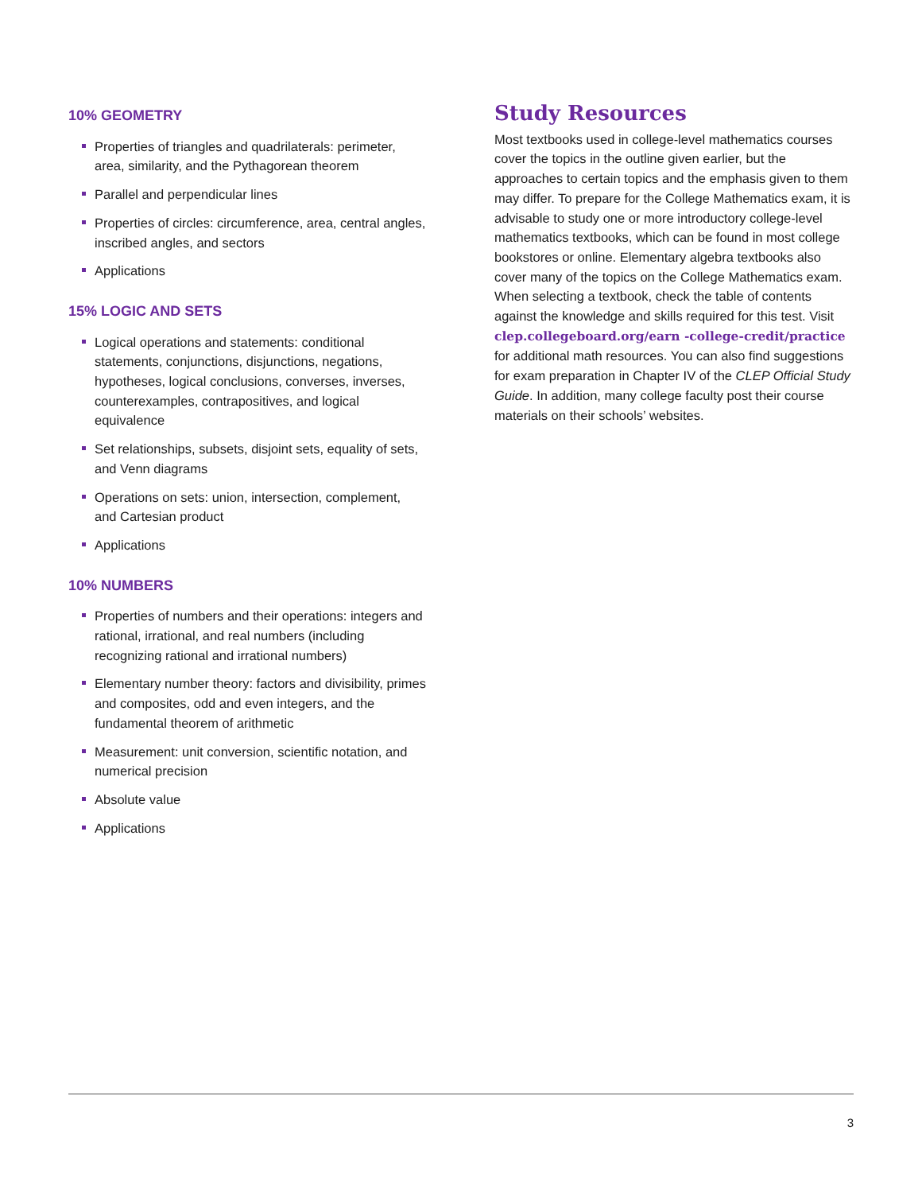10% GEOMETRY
Properties of triangles and quadrilaterals: perimeter, area, similarity, and the Pythagorean theorem
Parallel and perpendicular lines
Properties of circles: circumference, area, central angles, inscribed angles, and sectors
Applications
15% LOGIC AND SETS
Logical operations and statements: conditional statements, conjunctions, disjunctions, negations, hypotheses, logical conclusions, converses, inverses, counterexamples, contrapositives, and logical equivalence
Set relationships, subsets, disjoint sets, equality of sets, and Venn diagrams
Operations on sets: union, intersection, complement, and Cartesian product
Applications
10% NUMBERS
Properties of numbers and their operations: integers and rational, irrational, and real numbers (including recognizing rational and irrational numbers)
Elementary number theory: factors and divisibility, primes and composites, odd and even integers, and the fundamental theorem of arithmetic
Measurement: unit conversion, scientific notation, and numerical precision
Absolute value
Applications
Study Resources
Most textbooks used in college-level mathematics courses cover the topics in the outline given earlier, but the approaches to certain topics and the emphasis given to them may differ. To prepare for the College Mathematics exam, it is advisable to study one or more introductory college-level mathematics textbooks, which can be found in most college bookstores or online. Elementary algebra textbooks also cover many of the topics on the College Mathematics exam. When selecting a textbook, check the table of contents against the knowledge and skills required for this test. Visit clep.collegeboard.org/earn -college-credit/practice for additional math resources. You can also find suggestions for exam preparation in Chapter IV of the CLEP Official Study Guide. In addition, many college faculty post their course materials on their schools’ websites.
3